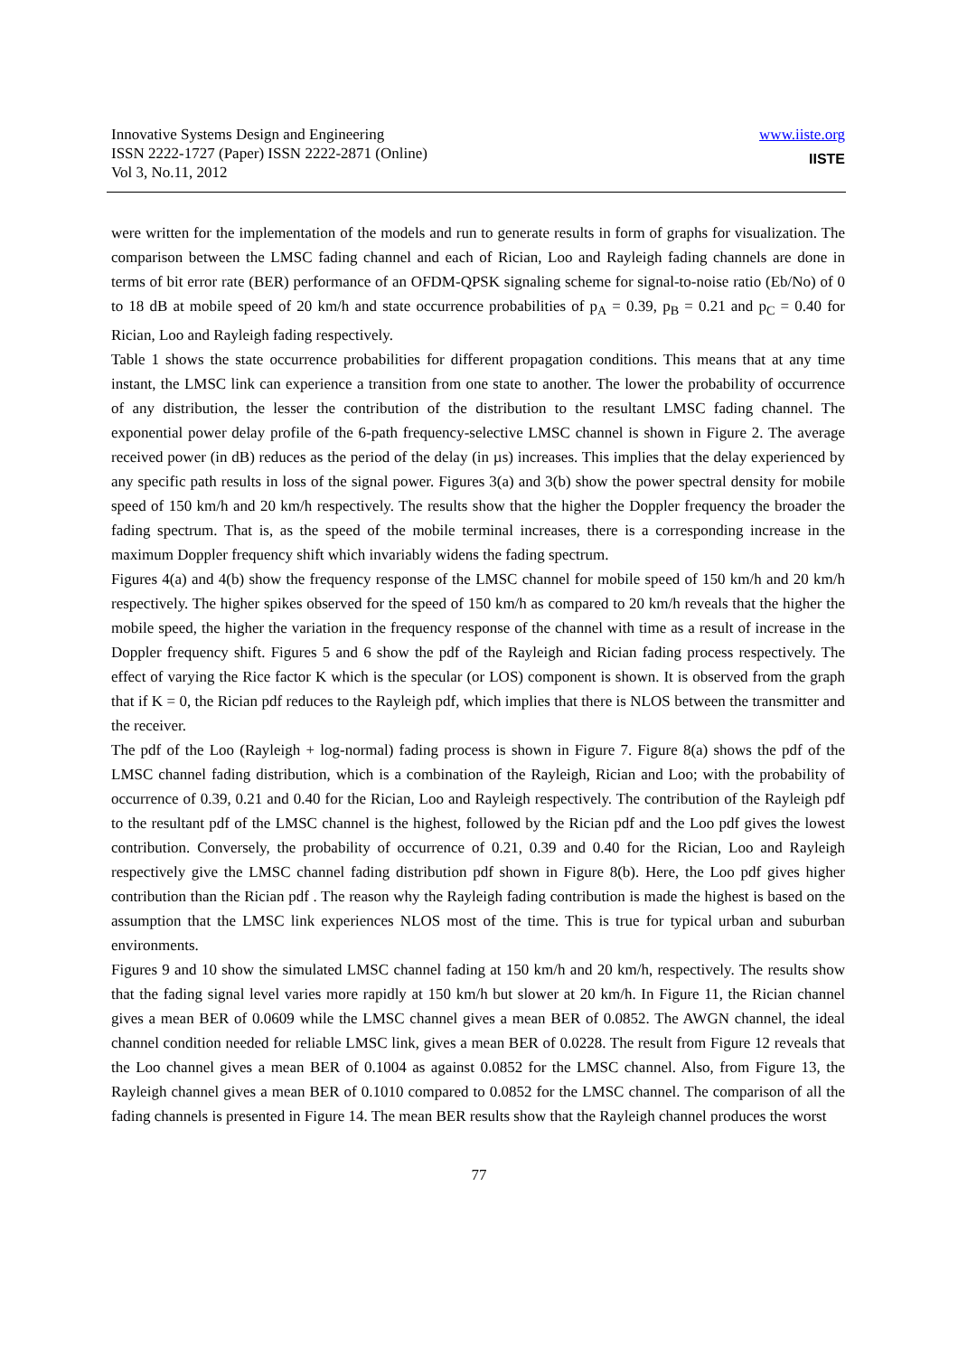Innovative Systems Design and Engineering
ISSN 2222-1727 (Paper) ISSN 2222-2871 (Online)
Vol 3, No.11, 2012
www.iiste.org
IISTE
were written for the implementation of the models and run to generate results in form of graphs for visualization. The comparison between the LMSC fading channel and each of Rician, Loo and Rayleigh fading channels are done in terms of bit error rate (BER) performance of an OFDM-QPSK signaling scheme for signal-to-noise ratio (Eb/No) of 0 to 18 dB at mobile speed of 20 km/h and state occurrence probabilities of p<sub>A</sub> = 0.39, p<sub>B</sub> = 0.21 and p<sub>C</sub> = 0.40 for Rician, Loo and Rayleigh fading respectively.
Table 1 shows the state occurrence probabilities for different propagation conditions. This means that at any time instant, the LMSC link can experience a transition from one state to another. The lower the probability of occurrence of any distribution, the lesser the contribution of the distribution to the resultant LMSC fading channel. The exponential power delay profile of the 6-path frequency-selective LMSC channel is shown in Figure 2. The average received power (in dB) reduces as the period of the delay (in µs) increases. This implies that the delay experienced by any specific path results in loss of the signal power. Figures 3(a) and 3(b) show the power spectral density for mobile speed of 150 km/h and 20 km/h respectively. The results show that the higher the Doppler frequency the broader the fading spectrum. That is, as the speed of the mobile terminal increases, there is a corresponding increase in the maximum Doppler frequency shift which invariably widens the fading spectrum.
Figures 4(a) and 4(b) show the frequency response of the LMSC channel for mobile speed of 150 km/h and 20 km/h respectively. The higher spikes observed for the speed of 150 km/h as compared to 20 km/h reveals that the higher the mobile speed, the higher the variation in the frequency response of the channel with time as a result of increase in the Doppler frequency shift. Figures 5 and 6 show the pdf of the Rayleigh and Rician fading process respectively. The effect of varying the Rice factor K which is the specular (or LOS) component is shown. It is observed from the graph that if K = 0, the Rician pdf reduces to the Rayleigh pdf, which implies that there is NLOS between the transmitter and the receiver.
The pdf of the Loo (Rayleigh + log-normal) fading process is shown in Figure 7. Figure 8(a) shows the pdf of the LMSC channel fading distribution, which is a combination of the Rayleigh, Rician and Loo; with the probability of occurrence of 0.39, 0.21 and 0.40 for the Rician, Loo and Rayleigh respectively. The contribution of the Rayleigh pdf to the resultant pdf of the LMSC channel is the highest, followed by the Rician pdf and the Loo pdf gives the lowest contribution. Conversely, the probability of occurrence of 0.21, 0.39 and 0.40 for the Rician, Loo and Rayleigh respectively give the LMSC channel fading distribution pdf shown in Figure 8(b). Here, the Loo pdf gives higher contribution than the Rician pdf . The reason why the Rayleigh fading contribution is made the highest is based on the assumption that the LMSC link experiences NLOS most of the time. This is true for typical urban and suburban environments.
Figures 9 and 10 show the simulated LMSC channel fading at 150 km/h and 20 km/h, respectively. The results show that the fading signal level varies more rapidly at 150 km/h but slower at 20 km/h. In Figure 11, the Rician channel gives a mean BER of 0.0609 while the LMSC channel gives a mean BER of 0.0852. The AWGN channel, the ideal channel condition needed for reliable LMSC link, gives a mean BER of 0.0228. The result from Figure 12 reveals that the Loo channel gives a mean BER of 0.1004 as against 0.0852 for the LMSC channel. Also, from Figure 13, the Rayleigh channel gives a mean BER of 0.1010 compared to 0.0852 for the LMSC channel. The comparison of all the fading channels is presented in Figure 14. The mean BER results show that the Rayleigh channel produces the worst
77